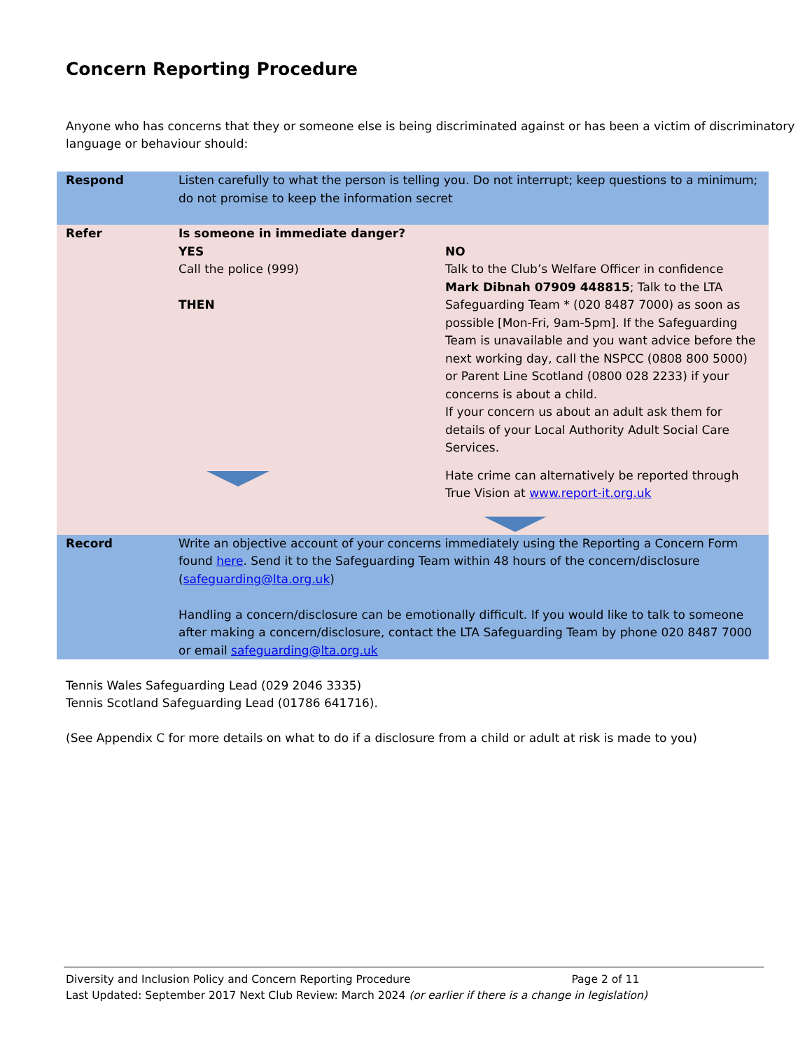Concern Reporting Procedure
Anyone who has concerns that they or someone else is being discriminated against or has been a victim of discriminatory language or behaviour should:
| Respond | Listen carefully to what the person is telling you. Do not interrupt; keep questions to a minimum; do not promise to keep the information secret | |
| Refer | Is someone in immediate danger? YES Call the police (999) THEN | NO Talk to the Club’s Welfare Officer in confidence Mark Dibnah 07909 448815 ; Talk to the LTA Safeguarding Team * (020 8487 7000) as soon as possible [Mon-Fri, 9am-5pm]. If the Safeguarding Team is unavailable and you want advice before the next working day, call the NSPCC (0808 800 5000) or Parent Line Scotland (0800 028 2233) if your concerns is about a child. If your concern us about an adult ask them for details of your Local Authority Adult Social Care Services. Hate crime can alternatively be reported through True Vision at www.report-it.org.uk |
| Record | Write an objective account of your concerns immediately using the Reporting a Concern Form found here . Send it to the Safeguarding Team within 48 hours of the concern/disclosure ( safeguarding@lta.org.uk ) Handling a concern/disclosure can be emotionally difficult. If you would like to talk to someone after making a concern/disclosure, contact the LTA Safeguarding Team by phone 020 8487 7000 or email safeguarding@lta.org.uk | |
Tennis Wales Safeguarding Lead (029 2046 3335)
Tennis Scotland Safeguarding Lead (01786 641716).
(See Appendix C for more details on what to do if a disclosure from a child or adult at risk is made to you)
Diversity and Inclusion Policy and Concern Reporting Procedure Page 2 of 11
Last Updated: September 2017 Next Club Review: March 2024 (or earlier if there is a change in legislation)